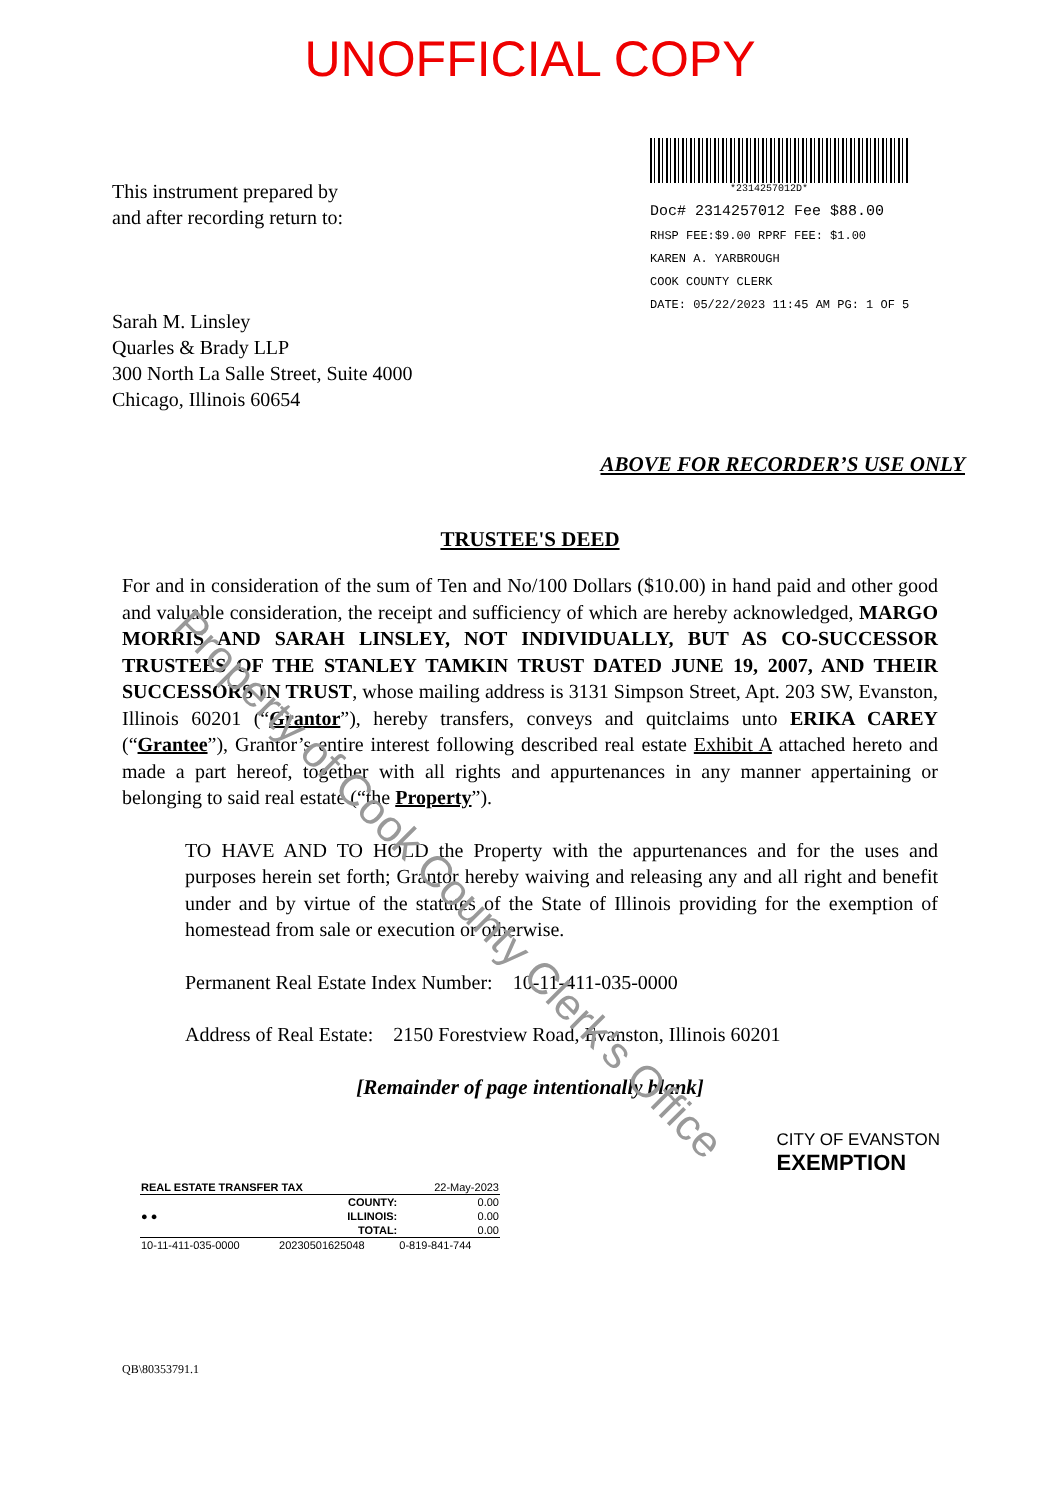UNOFFICIAL COPY
This instrument prepared by
and after recording return to:
Sarah M. Linsley
Quarles & Brady LLP
300 North La Salle Street, Suite 4000
Chicago, Illinois 60654
*2314257012D*
Doc# 2314257012 Fee $88.00
RHSP FEE:$9.00 RPRF FEE: $1.00
KAREN A. YARBROUGH
COOK COUNTY CLERK
DATE: 05/22/2023 11:45 AM PG: 1 OF 5
ABOVE FOR RECORDER’S USE ONLY
TRUSTEE'S DEED
For and in consideration of the sum of Ten and No/100 Dollars ($10.00) in hand paid and other good and valuable consideration, the receipt and sufficiency of which are hereby acknowledged, MARGO MORRIS AND SARAH LINSLEY, NOT INDIVIDUALLY, BUT AS CO-SUCCESSOR TRUSTEES OF THE STANLEY TAMKIN TRUST DATED JUNE 19, 2007, AND THEIR SUCCESSORS IN TRUST, whose mailing address is 3131 Simpson Street, Apt. 203 SW, Evanston, Illinois 60201 (“Grantor”), hereby transfers, conveys and quitclaims unto ERIKA CAREY (“Grantee”), Grantor’s entire interest following described real estate Exhibit A attached hereto and made a part hereof, together with all rights and appurtenances in any manner appertaining or belonging to said real estate (“the Property”).
TO HAVE AND TO HOLD the Property with the appurtenances and for the uses and purposes herein set forth; Grantor hereby waiving and releasing any and all right and benefit under and by virtue of the statutes of the State of Illinois providing for the exemption of homestead from sale or execution or otherwise.
Permanent Real Estate Index Number: 10-11-411-035-0000
Address of Real Estate: 2150 Forestview Road, Evanston, Illinois 60201
[Remainder of page intentionally blank]
| REAL ESTATE TRANSFER TAX | | 22-May-2023 |
| ● ● | COUNTY: | 0.00 |
| | ILLINOIS: | 0.00 |
| | TOTAL: | 0.00 |
| 10-11-411-035-0000 | 20230501625048 | 0-819-841-744 |
CITY OF EVANSTON
EXEMPTION
QB\80353791.1
Property of Cook County Clerk's Office